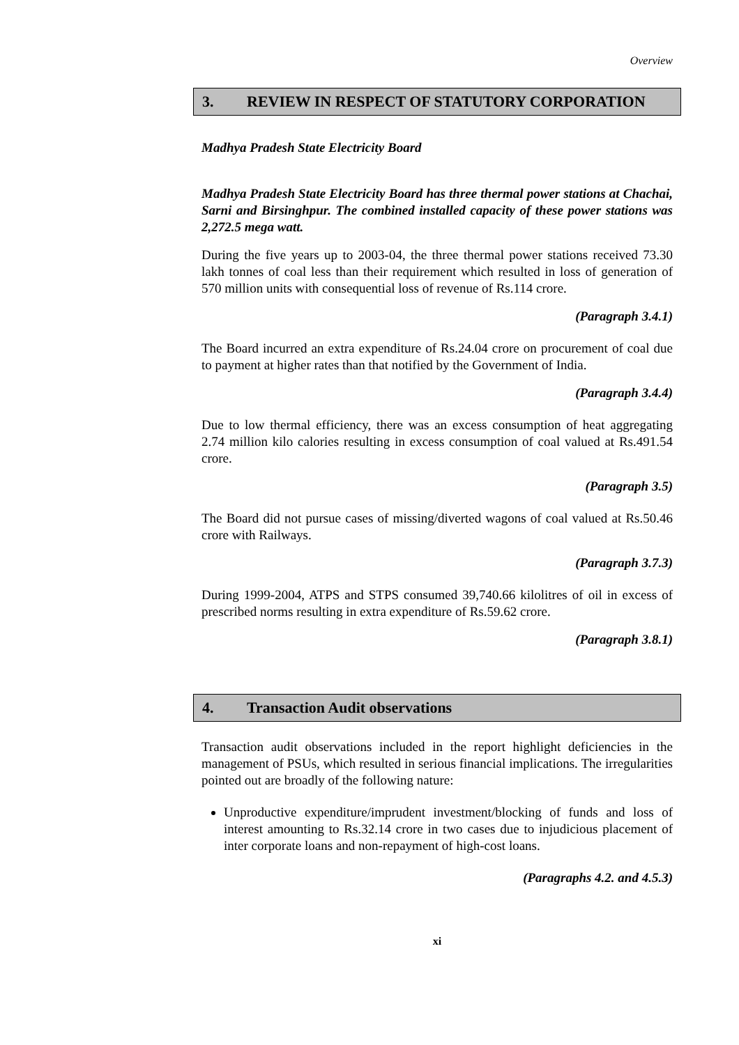Overview
3. REVIEW IN RESPECT OF STATUTORY CORPORATION
Madhya Pradesh State Electricity Board
Madhya Pradesh State Electricity Board has three thermal power stations at Chachai, Sarni and Birsinghpur. The combined installed capacity of these power stations was 2,272.5 mega watt.
During the five years up to 2003-04, the three thermal power stations received 73.30 lakh tonnes of coal less than their requirement which resulted in loss of generation of 570 million units with consequential loss of revenue of Rs.114 crore.
(Paragraph 3.4.1)
The Board incurred an extra expenditure of Rs.24.04 crore on procurement of coal due to payment at higher rates than that notified by the Government of India.
(Paragraph 3.4.4)
Due to low thermal efficiency, there was an excess consumption of heat aggregating 2.74 million kilo calories resulting in excess consumption of coal valued at Rs.491.54 crore.
(Paragraph 3.5)
The Board did not pursue cases of missing/diverted wagons of coal valued at Rs.50.46 crore with Railways.
(Paragraph 3.7.3)
During 1999-2004, ATPS and STPS consumed 39,740.66 kilolitres of oil in excess of prescribed norms resulting in extra expenditure of Rs.59.62 crore.
(Paragraph 3.8.1)
4. Transaction Audit observations
Transaction audit observations included in the report highlight deficiencies in the management of PSUs, which resulted in serious financial implications. The irregularities pointed out are broadly of the following nature:
Unproductive expenditure/imprudent investment/blocking of funds and loss of interest amounting to Rs.32.14 crore in two cases due to injudicious placement of inter corporate loans and non-repayment of high-cost loans.
(Paragraphs 4.2. and 4.5.3)
xi